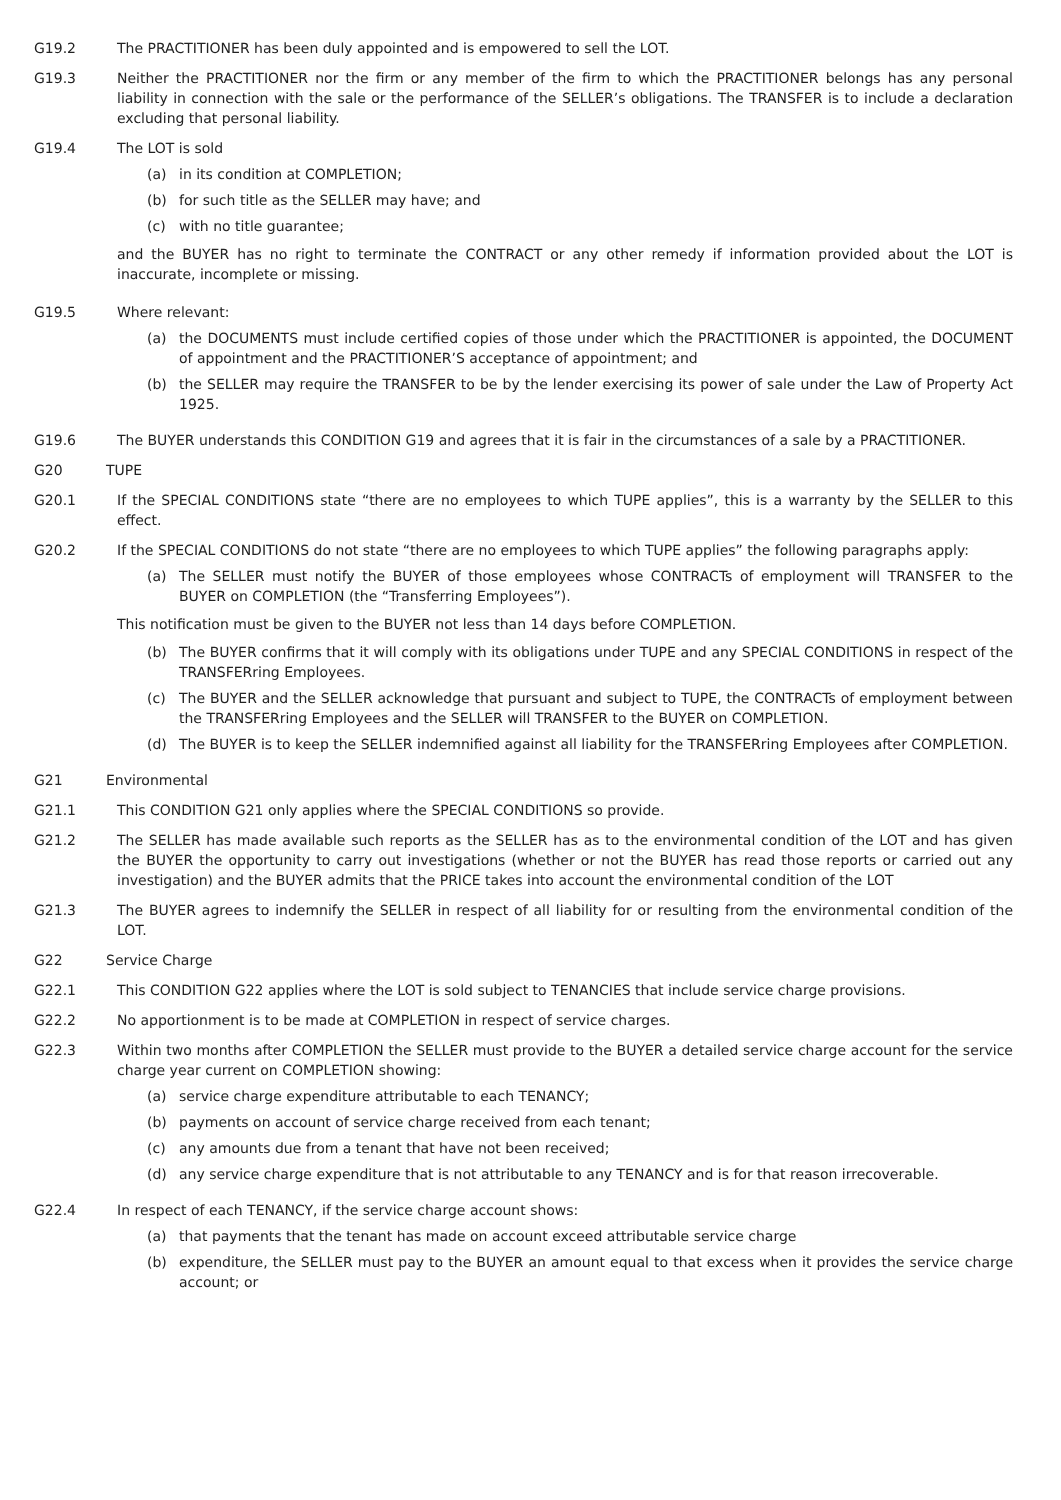G19.2 The PRACTITIONER has been duly appointed and is empowered to sell the LOT.
G19.3 Neither the PRACTITIONER nor the firm or any member of the firm to which the PRACTITIONER belongs has any personal liability in connection with the sale or the performance of the SELLER’s obligations. The TRANSFER is to include a declaration excluding that personal liability.
G19.4 The LOT is sold
(a) in its condition at COMPLETION;
(b) for such title as the SELLER may have; and
(c) with no title guarantee;
and the BUYER has no right to terminate the CONTRACT or any other remedy if information provided about the LOT is inaccurate, incomplete or missing.
G19.5 Where relevant:
(a) the DOCUMENTS must include certified copies of those under which the PRACTITIONER is appointed, the DOCUMENT of appointment and the PRACTITIONER’S acceptance of appointment; and
(b) the SELLER may require the TRANSFER to be by the lender exercising its power of sale under the Law of Property Act 1925.
G19.6 The BUYER understands this CONDITION G19 and agrees that it is fair in the circumstances of a sale by a PRACTITIONER.
G20 TUPE
G20.1 If the SPECIAL CONDITIONS state “there are no employees to which TUPE applies”, this is a warranty by the SELLER to this effect.
G20.2 If the SPECIAL CONDITIONS do not state “there are no employees to which TUPE applies” the following paragraphs apply:
(a) The SELLER must notify the BUYER of those employees whose CONTRACTs of employment will TRANSFER to the BUYER on COMPLETION (the “Transferring Employees”).
This notification must be given to the BUYER not less than 14 days before COMPLETION.
(b) The BUYER confirms that it will comply with its obligations under TUPE and any SPECIAL CONDITIONS in respect of the TRANSFERring Employees.
(c) The BUYER and the SELLER acknowledge that pursuant and subject to TUPE, the CONTRACTs of employment between the TRANSFERring Employees and the SELLER will TRANSFER to the BUYER on COMPLETION.
(d) The BUYER is to keep the SELLER indemnified against all liability for the TRANSFERring Employees after COMPLETION.
G21 Environmental
G21.1 This CONDITION G21 only applies where the SPECIAL CONDITIONS so provide.
G21.2 The SELLER has made available such reports as the SELLER has as to the environmental condition of the LOT and has given the BUYER the opportunity to carry out investigations (whether or not the BUYER has read those reports or carried out any investigation) and the BUYER admits that the PRICE takes into account the environmental condition of the LOT
G21.3 The BUYER agrees to indemnify the SELLER in respect of all liability for or resulting from the environmental condition of the LOT.
G22 Service Charge
G22.1 This CONDITION G22 applies where the LOT is sold subject to TENANCIES that include service charge provisions.
G22.2 No apportionment is to be made at COMPLETION in respect of service charges.
G22.3 Within two months after COMPLETION the SELLER must provide to the BUYER a detailed service charge account for the service charge year current on COMPLETION showing:
(a) service charge expenditure attributable to each TENANCY;
(b) payments on account of service charge received from each tenant;
(c) any amounts due from a tenant that have not been received;
(d) any service charge expenditure that is not attributable to any TENANCY and is for that reason irrecoverable.
G22.4 In respect of each TENANCY, if the service charge account shows:
(a) that payments that the tenant has made on account exceed attributable service charge
(b) expenditure, the SELLER must pay to the BUYER an amount equal to that excess when it provides the service charge account; or